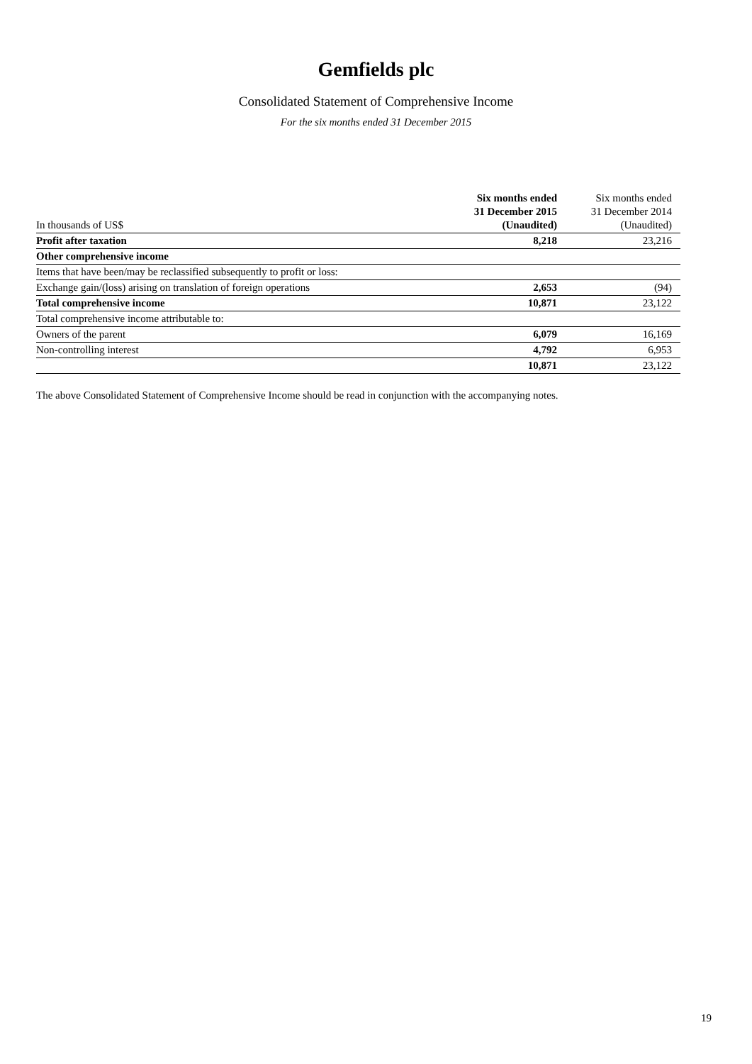Gemfields plc
Consolidated Statement of Comprehensive Income
For the six months ended 31 December 2015
| In thousands of US$ | Six months ended 31 December 2015 (Unaudited) | Six months ended 31 December 2014 (Unaudited) |
| Profit after taxation | 8,218 | 23,216 |
| Other comprehensive income | | |
| Items that have been/may be reclassified subsequently to profit or loss: | | |
| Exchange gain/(loss) arising on translation of foreign operations | 2,653 | (94) |
| Total comprehensive income | 10,871 | 23,122 |
| Total comprehensive income attributable to: | | |
| Owners of the parent | 6,079 | 16,169 |
| Non-controlling interest | 4,792 | 6,953 |
| | 10,871 | 23,122 |
The above Consolidated Statement of Comprehensive Income should be read in conjunction with the accompanying notes.
19